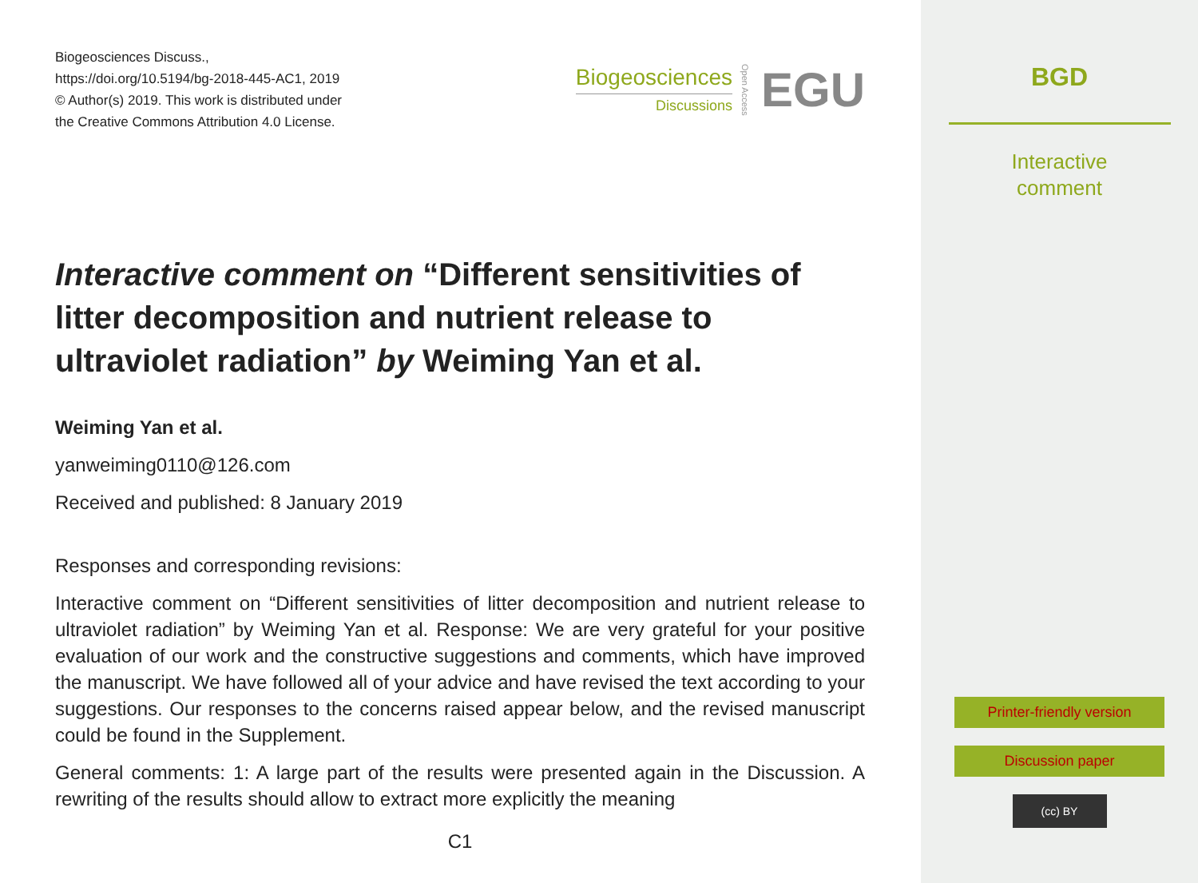Biogeosciences Discuss.,
https://doi.org/10.5194/bg-2018-445-AC1, 2019
© Author(s) 2019. This work is distributed under
the Creative Commons Attribution 4.0 License.
Biogeosciences
Discussions
Open Access EGU
Interactive comment on “Different sensitivities of litter decomposition and nutrient release to ultraviolet radiation” by Weiming Yan et al.
Weiming Yan et al.
yanweiming0110@126.com
Received and published: 8 January 2019
Responses and corresponding revisions:
Interactive comment on “Different sensitivities of litter decomposition and nutrient release to ultraviolet radiation” by Weiming Yan et al. Response: We are very grateful for your positive evaluation of our work and the constructive suggestions and comments, which have improved the manuscript. We have followed all of your advice and have revised the text according to your suggestions. Our responses to the concerns raised appear below, and the revised manuscript could be found in the Supplement.
General comments: 1: A large part of the results were presented again in the Discussion. A rewriting of the results should allow to extract more explicitly the meaning
C1
BGD
Interactive
comment
Printer-friendly version
Discussion paper
(cc) BY